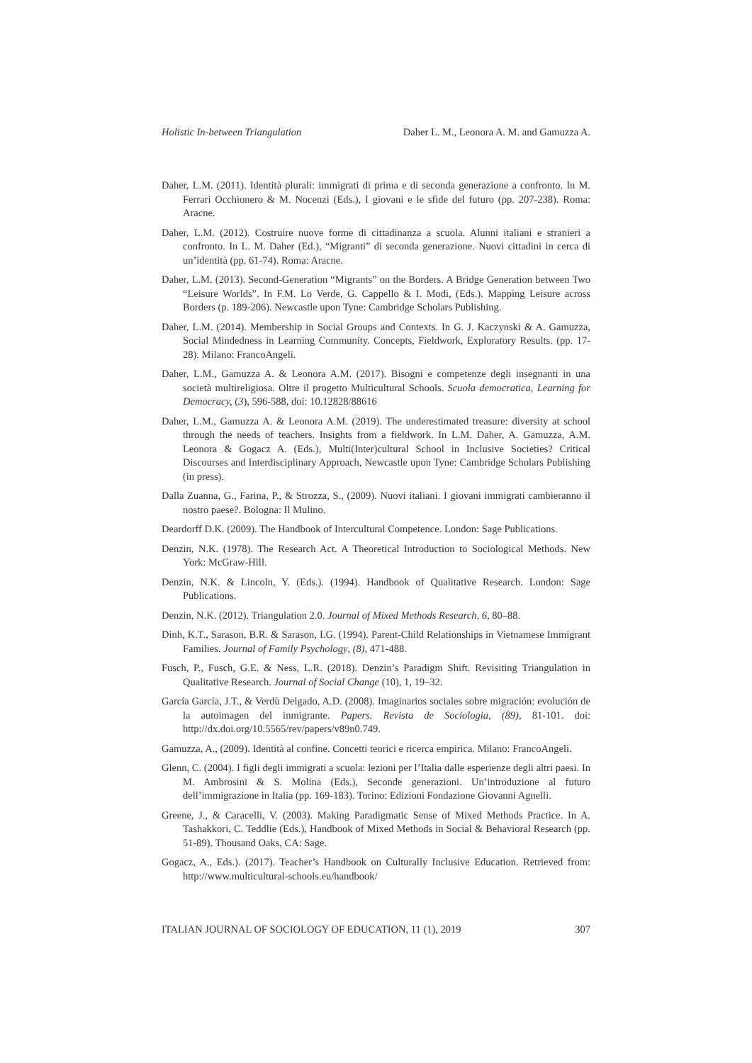Holistic In-between Triangulation Daher L. M., Leonora A. M. and Gamuzza A.
Daher, L.M. (2011). Identità plurali: immigrati di prima e di seconda generazione a confronto. In M. Ferrari Occhionero & M. Nocenzi (Eds.), I giovani e le sfide del futuro (pp. 207-238). Roma: Aracne.
Daher, L.M. (2012). Costruire nuove forme di cittadinanza a scuola. Alunni italiani e stranieri a confronto. In L. M. Daher (Ed.), “Migranti” di seconda generazione. Nuovi cittadini in cerca di un’identità (pp. 61-74). Roma: Aracne.
Daher, L.M. (2013). Second-Generation “Migrants” on the Borders. A Bridge Generation between Two “Leisure Worlds”. In F.M. Lo Verde, G. Cappello & I. Modi, (Eds.). Mapping Leisure across Borders (p. 189-206). Newcastle upon Tyne: Cambridge Scholars Publishing.
Daher, L.M. (2014). Membership in Social Groups and Contexts. In G. J. Kaczynski & A. Gamuzza, Social Mindedness in Learning Community. Concepts, Fieldwork, Exploratory Results. (pp. 17-28). Milano: FrancoAngeli.
Daher, L.M., Gamuzza A. & Leonora A.M. (2017). Bisogni e competenze degli insegnanti in una società multireligiosa. Oltre il progetto Multicultural Schools. Scuola democratica, Learning for Democracy, (3), 596-588, doi: 10.12828/88616
Daher, L.M., Gamuzza A. & Leonora A.M. (2019). The underestimated treasure: diversity at school through the needs of teachers. Insights from a fieldwork. In L.M. Daher, A. Gamuzza, A.M. Leonora & Gogacz A. (Eds.), Multi(Inter)cultural School in Inclusive Societies? Critical Discourses and Interdisciplinary Approach, Newcastle upon Tyne: Cambridge Scholars Publishing (in press).
Dalla Zuanna, G., Farina, P., & Strozza, S., (2009). Nuovi italiani. I giovani immigrati cambieranno il nostro paese?. Bologna: Il Mulino.
Deardorff D.K. (2009). The Handbook of Intercultural Competence. London: Sage Publications.
Denzin, N.K. (1978). The Research Act. A Theoretical Introduction to Sociological Methods. New York: McGraw-Hill.
Denzin, N.K. & Lincoln, Y. (Eds.). (1994). Handbook of Qualitative Research. London: Sage Publications.
Denzin, N.K. (2012). Triangulation 2.0. Journal of Mixed Methods Research, 6, 80–88.
Dinh, K.T., Sarason, B.R. & Sarason, I.G. (1994). Parent-Child Relationships in Vietnamese Immigrant Families. Journal of Family Psychology, (8), 471-488.
Fusch, P., Fusch, G.E. & Ness, L.R. (2018). Denzin’s Paradigm Shift. Revisiting Triangulation in Qualitative Research. Journal of Social Change (10), 1, 19–32.
García García, J.T., & Verdù Delgado, A.D. (2008). Imaginarios sociales sobre migración: evolución de la autoimagen del inmigrante. Papers. Revista de Sociologia, (89), 81-101. doi: http://dx.doi.org/10.5565/rev/papers/v89n0.749.
Gamuzza, A., (2009). Identità al confine. Concetti teorici e ricerca empirica. Milano: FrancoAngeli.
Glenn, C. (2004). I figli degli immigrati a scuola: lezioni per l’Italia dalle esperienze degli altri paesi. In M. Ambrosini & S. Molina (Eds.), Seconde generazioni. Un’introduzione al futuro dell’immigrazione in Italia (pp. 169-183). Torino: Edizioni Fondazione Giovanni Agnelli.
Greene, J., & Caracelli, V. (2003). Making Paradigmatic Sense of Mixed Methods Practice. In A. Tashakkori, C. Teddlie (Eds.), Handbook of Mixed Methods in Social & Behavioral Research (pp. 51-89). Thousand Oaks, CA: Sage.
Gogacz, A., Eds.). (2017). Teacher’s Handbook on Culturally Inclusive Education. Retrieved from: http://www.multicultural-schools.eu/handbook/
ITALIAN JOURNAL OF SOCIOLOGY OF EDUCATION, 11 (1), 2019 307